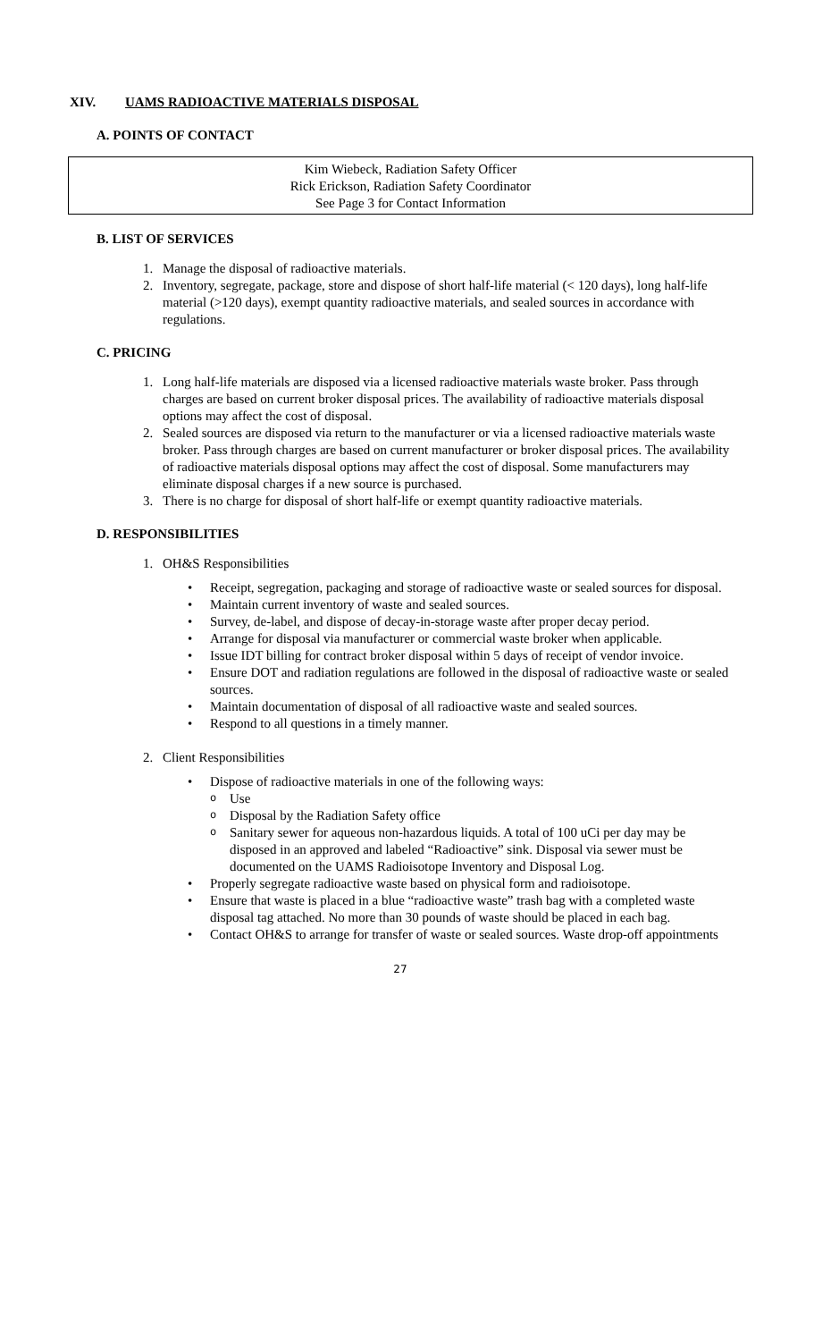XIV. UAMS RADIOACTIVE MATERIALS DISPOSAL
A. POINTS OF CONTACT
Kim Wiebeck, Radiation Safety Officer
Rick Erickson, Radiation Safety Coordinator
See Page 3 for Contact Information
B. LIST OF SERVICES
1. Manage the disposal of radioactive materials.
2. Inventory, segregate, package, store and dispose of short half-life material (< 120 days), long half-life material (>120 days), exempt quantity radioactive materials, and sealed sources in accordance with regulations.
C. PRICING
1. Long half-life materials are disposed via a licensed radioactive materials waste broker. Pass through charges are based on current broker disposal prices. The availability of radioactive materials disposal options may affect the cost of disposal.
2. Sealed sources are disposed via return to the manufacturer or via a licensed radioactive materials waste broker. Pass through charges are based on current manufacturer or broker disposal prices. The availability of radioactive materials disposal options may affect the cost of disposal. Some manufacturers may eliminate disposal charges if a new source is purchased.
3. There is no charge for disposal of short half-life or exempt quantity radioactive materials.
D. RESPONSIBILITIES
1. OH&S Responsibilities
• Receipt, segregation, packaging and storage of radioactive waste or sealed sources for disposal.
• Maintain current inventory of waste and sealed sources.
• Survey, de-label, and dispose of decay-in-storage waste after proper decay period.
• Arrange for disposal via manufacturer or commercial waste broker when applicable.
• Issue IDT billing for contract broker disposal within 5 days of receipt of vendor invoice.
• Ensure DOT and radiation regulations are followed in the disposal of radioactive waste or sealed sources.
• Maintain documentation of disposal of all radioactive waste and sealed sources.
• Respond to all questions in a timely manner.
2. Client Responsibilities
• Dispose of radioactive materials in one of the following ways:
o Use
o Disposal by the Radiation Safety office
o Sanitary sewer for aqueous non-hazardous liquids. A total of 100 uCi per day may be disposed in an approved and labeled “Radioactive” sink. Disposal via sewer must be documented on the UAMS Radioisotope Inventory and Disposal Log.
• Properly segregate radioactive waste based on physical form and radioisotope.
• Ensure that waste is placed in a blue “radioactive waste” trash bag with a completed waste disposal tag attached. No more than 30 pounds of waste should be placed in each bag.
• Contact OH&S to arrange for transfer of waste or sealed sources. Waste drop-off appointments
27